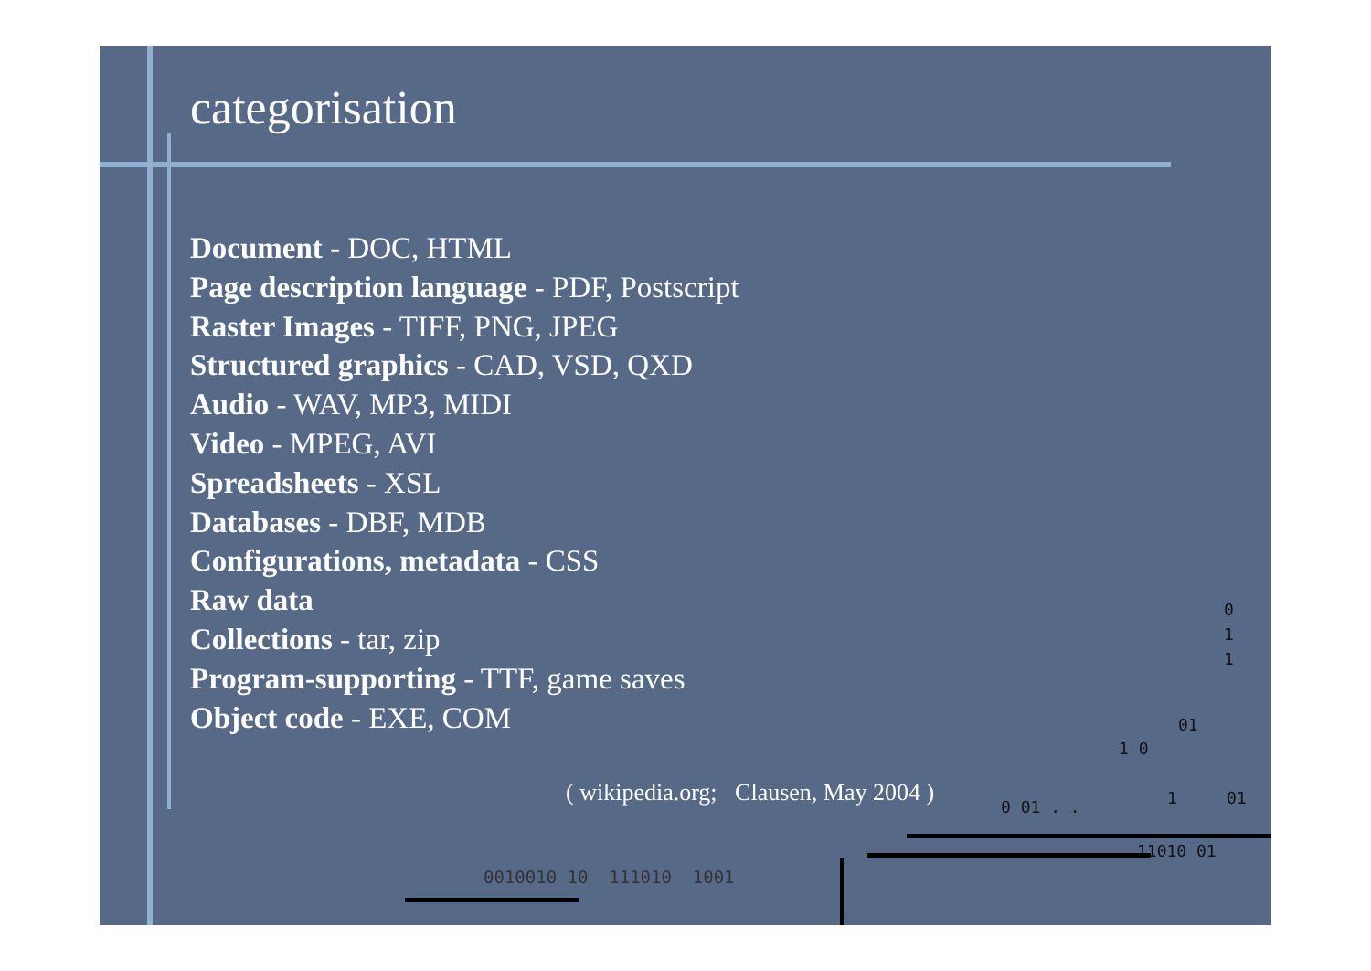categorisation
Document - DOC, HTML
Page description language - PDF, Postscript
Raster Images - TIFF, PNG, JPEG
Structured graphics - CAD, VSD, QXD
Audio - WAV, MP3, MIDI
Video - MPEG, AVI
Spreadsheets - XSL
Databases - DBF, MDB
Configurations, metadata - CSS
Raw data
Collections - tar, zip
Program-supporting - TTF, game saves
Object code - EXE, COM
( wikipedia.org; Clausen, May 2004 )
0
1
1
01
1 0
0 01 . . 1 01
11010 01
0010010 10 111010 1001